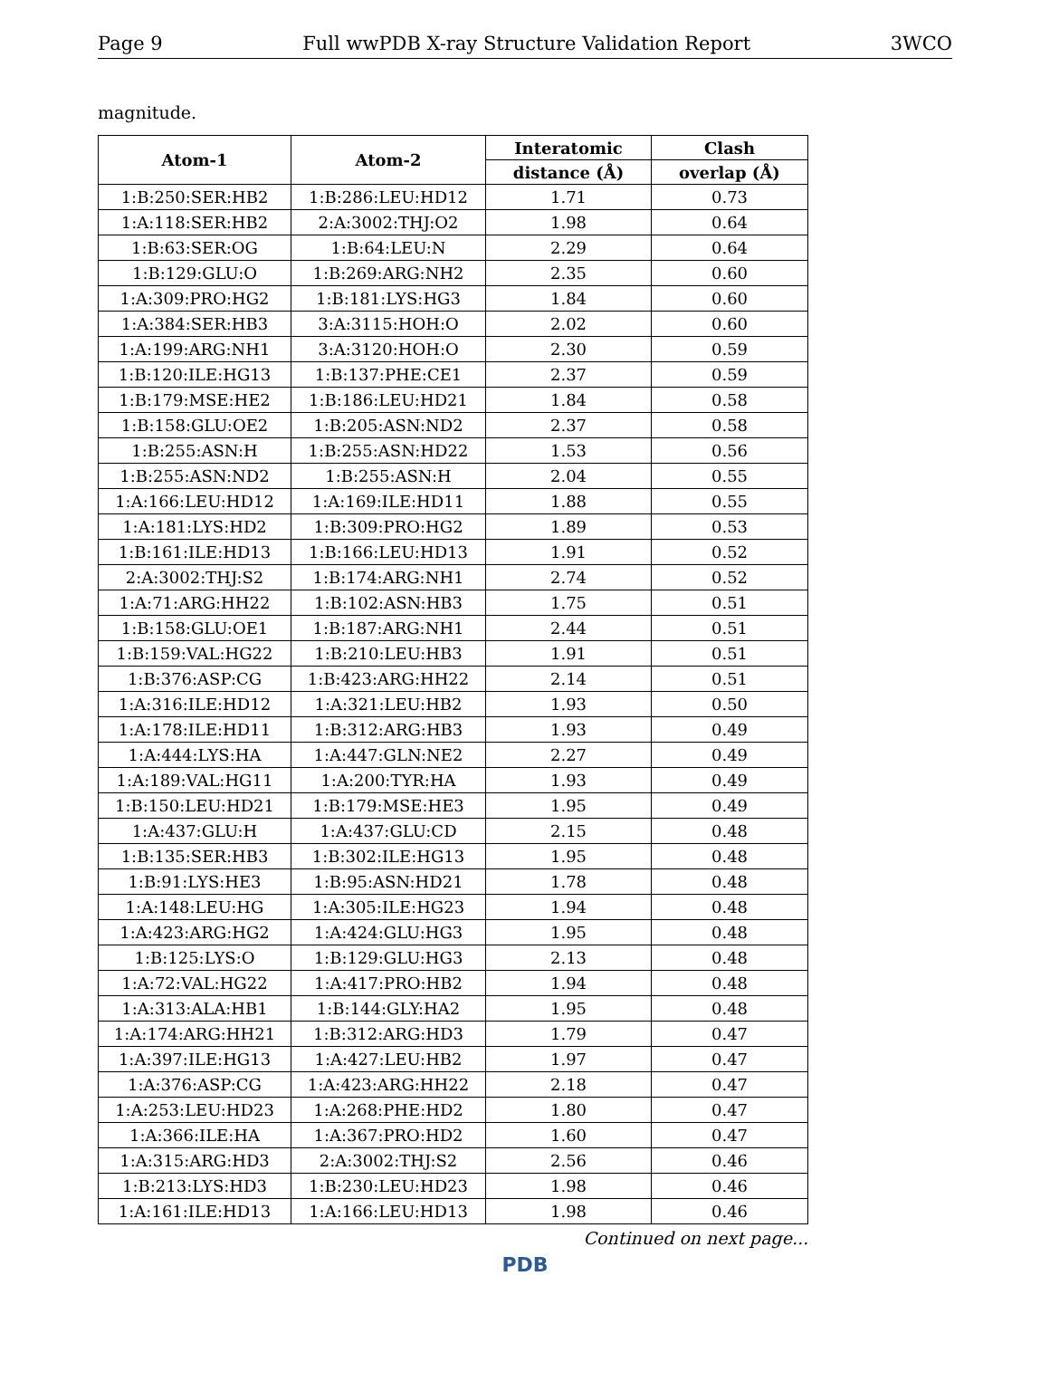Page 9 Full wwPDB X-ray Structure Validation Report 3WCO
magnitude.
| Atom-1 | Atom-2 | Interatomic | Clash |
| --- | --- | --- | --- |
| | | distance (Å) | overlap (Å) |
| 1:B:250:SER:HB2 | 1:B:286:LEU:HD12 | 1.71 | 0.73 |
| 1:A:118:SER:HB2 | 2:A:3002:THJ:O2 | 1.98 | 0.64 |
| 1:B:63:SER:OG | 1:B:64:LEU:N | 2.29 | 0.64 |
| 1:B:129:GLU:O | 1:B:269:ARG:NH2 | 2.35 | 0.60 |
| 1:A:309:PRO:HG2 | 1:B:181:LYS:HG3 | 1.84 | 0.60 |
| 1:A:384:SER:HB3 | 3:A:3115:HOH:O | 2.02 | 0.60 |
| 1:A:199:ARG:NH1 | 3:A:3120:HOH:O | 2.30 | 0.59 |
| 1:B:120:ILE:HG13 | 1:B:137:PHE:CE1 | 2.37 | 0.59 |
| 1:B:179:MSE:HE2 | 1:B:186:LEU:HD21 | 1.84 | 0.58 |
| 1:B:158:GLU:OE2 | 1:B:205:ASN:ND2 | 2.37 | 0.58 |
| 1:B:255:ASN:H | 1:B:255:ASN:HD22 | 1.53 | 0.56 |
| 1:B:255:ASN:ND2 | 1:B:255:ASN:H | 2.04 | 0.55 |
| 1:A:166:LEU:HD12 | 1:A:169:ILE:HD11 | 1.88 | 0.55 |
| 1:A:181:LYS:HD2 | 1:B:309:PRO:HG2 | 1.89 | 0.53 |
| 1:B:161:ILE:HD13 | 1:B:166:LEU:HD13 | 1.91 | 0.52 |
| 2:A:3002:THJ:S2 | 1:B:174:ARG:NH1 | 2.74 | 0.52 |
| 1:A:71:ARG:HH22 | 1:B:102:ASN:HB3 | 1.75 | 0.51 |
| 1:B:158:GLU:OE1 | 1:B:187:ARG:NH1 | 2.44 | 0.51 |
| 1:B:159:VAL:HG22 | 1:B:210:LEU:HB3 | 1.91 | 0.51 |
| 1:B:376:ASP:CG | 1:B:423:ARG:HH22 | 2.14 | 0.51 |
| 1:A:316:ILE:HD12 | 1:A:321:LEU:HB2 | 1.93 | 0.50 |
| 1:A:178:ILE:HD11 | 1:B:312:ARG:HB3 | 1.93 | 0.49 |
| 1:A:444:LYS:HA | 1:A:447:GLN:NE2 | 2.27 | 0.49 |
| 1:A:189:VAL:HG11 | 1:A:200:TYR:HA | 1.93 | 0.49 |
| 1:B:150:LEU:HD21 | 1:B:179:MSE:HE3 | 1.95 | 0.49 |
| 1:A:437:GLU:H | 1:A:437:GLU:CD | 2.15 | 0.48 |
| 1:B:135:SER:HB3 | 1:B:302:ILE:HG13 | 1.95 | 0.48 |
| 1:B:91:LYS:HE3 | 1:B:95:ASN:HD21 | 1.78 | 0.48 |
| 1:A:148:LEU:HG | 1:A:305:ILE:HG23 | 1.94 | 0.48 |
| 1:A:423:ARG:HG2 | 1:A:424:GLU:HG3 | 1.95 | 0.48 |
| 1:B:125:LYS:O | 1:B:129:GLU:HG3 | 2.13 | 0.48 |
| 1:A:72:VAL:HG22 | 1:A:417:PRO:HB2 | 1.94 | 0.48 |
| 1:A:313:ALA:HB1 | 1:B:144:GLY:HA2 | 1.95 | 0.48 |
| 1:A:174:ARG:HH21 | 1:B:312:ARG:HD3 | 1.79 | 0.47 |
| 1:A:397:ILE:HG13 | 1:A:427:LEU:HB2 | 1.97 | 0.47 |
| 1:A:376:ASP:CG | 1:A:423:ARG:HH22 | 2.18 | 0.47 |
| 1:A:253:LEU:HD23 | 1:A:268:PHE:HD2 | 1.80 | 0.47 |
| 1:A:366:ILE:HA | 1:A:367:PRO:HD2 | 1.60 | 0.47 |
| 1:A:315:ARG:HD3 | 2:A:3002:THJ:S2 | 2.56 | 0.46 |
| 1:B:213:LYS:HD3 | 1:B:230:LEU:HD23 | 1.98 | 0.46 |
| 1:A:161:ILE:HD13 | 1:A:166:LEU:HD13 | 1.98 | 0.46 |
Continued on next page...
PDB